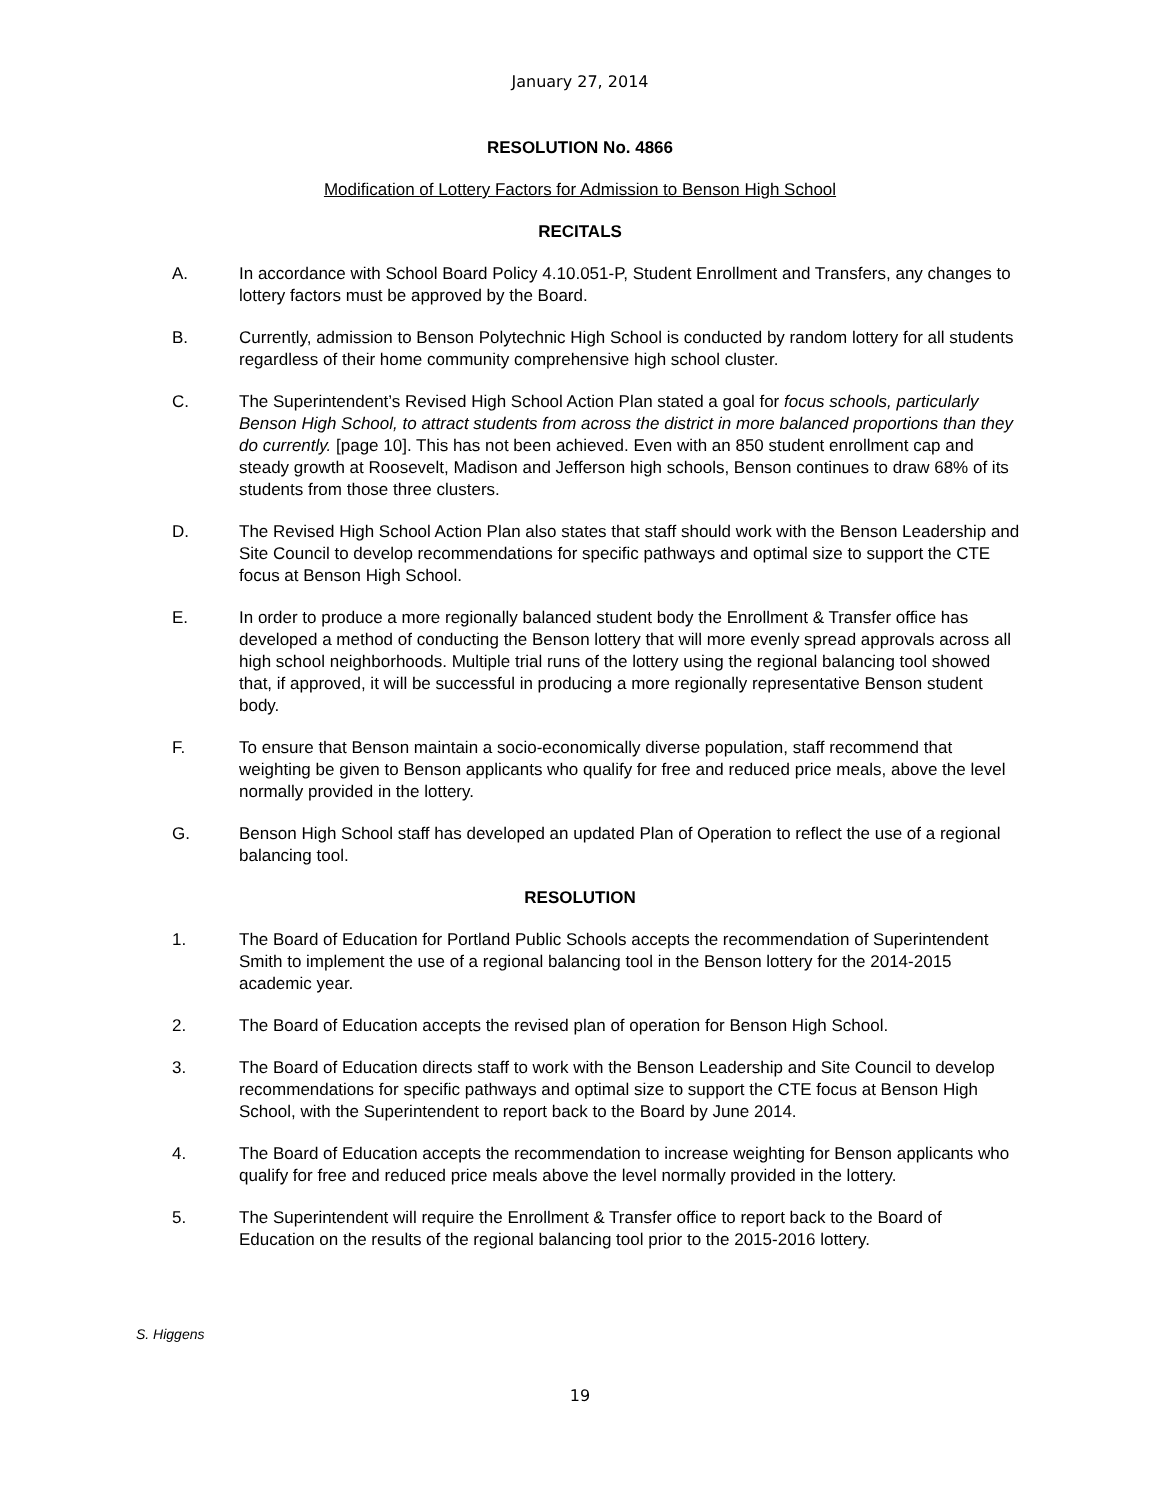January 27, 2014
RESOLUTION No. 4866
Modification of Lottery Factors for Admission to Benson High School
RECITALS
A. In accordance with School Board Policy 4.10.051-P, Student Enrollment and Transfers, any changes to lottery factors must be approved by the Board.
B. Currently, admission to Benson Polytechnic High School is conducted by random lottery for all students regardless of their home community comprehensive high school cluster.
C. The Superintendent’s Revised High School Action Plan stated a goal for focus schools, particularly Benson High School, to attract students from across the district in more balanced proportions than they do currently. [page 10]. This has not been achieved. Even with an 850 student enrollment cap and steady growth at Roosevelt, Madison and Jefferson high schools, Benson continues to draw 68% of its students from those three clusters.
D. The Revised High School Action Plan also states that staff should work with the Benson Leadership and Site Council to develop recommendations for specific pathways and optimal size to support the CTE focus at Benson High School.
E. In order to produce a more regionally balanced student body the Enrollment & Transfer office has developed a method of conducting the Benson lottery that will more evenly spread approvals across all high school neighborhoods. Multiple trial runs of the lottery using the regional balancing tool showed that, if approved, it will be successful in producing a more regionally representative Benson student body.
F. To ensure that Benson maintain a socio-economically diverse population, staff recommend that weighting be given to Benson applicants who qualify for free and reduced price meals, above the level normally provided in the lottery.
G. Benson High School staff has developed an updated Plan of Operation to reflect the use of a regional balancing tool.
RESOLUTION
1. The Board of Education for Portland Public Schools accepts the recommendation of Superintendent Smith to implement the use of a regional balancing tool in the Benson lottery for the 2014-2015 academic year.
2. The Board of Education accepts the revised plan of operation for Benson High School.
3. The Board of Education directs staff to work with the Benson Leadership and Site Council to develop recommendations for specific pathways and optimal size to support the CTE focus at Benson High School, with the Superintendent to report back to the Board by June 2014.
4. The Board of Education accepts the recommendation to increase weighting for Benson applicants who qualify for free and reduced price meals above the level normally provided in the lottery.
5. The Superintendent will require the Enrollment & Transfer office to report back to the Board of Education on the results of the regional balancing tool prior to the 2015-2016 lottery.
S. Higgens
19